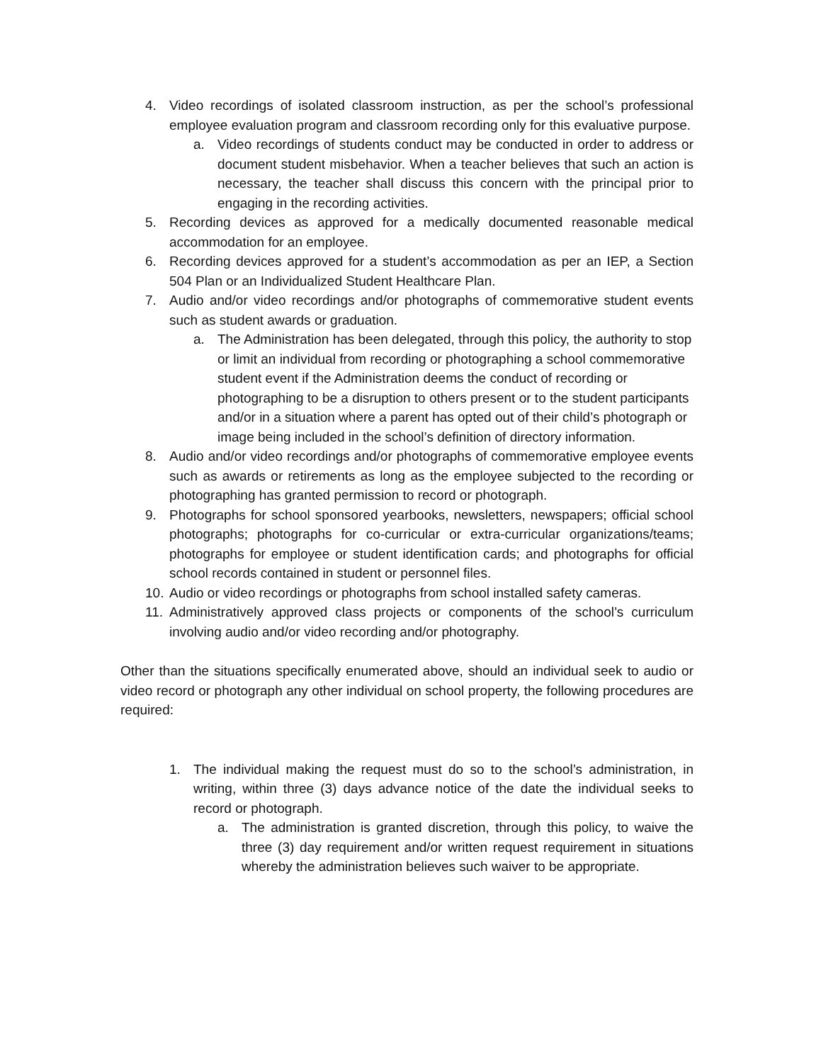4. Video recordings of isolated classroom instruction, as per the school’s professional employee evaluation program and classroom recording only for this evaluative purpose.
a. Video recordings of students conduct may be conducted in order to address or document student misbehavior. When a teacher believes that such an action is necessary, the teacher shall discuss this concern with the principal prior to engaging in the recording activities.
5. Recording devices as approved for a medically documented reasonable medical accommodation for an employee.
6. Recording devices approved for a student’s accommodation as per an IEP, a Section 504 Plan or an Individualized Student Healthcare Plan.
7. Audio and/or video recordings and/or photographs of commemorative student events such as student awards or graduation.
a. The Administration has been delegated, through this policy, the authority to stop or limit an individual from recording or photographing a school commemorative student event if the Administration deems the conduct of recording or photographing to be a disruption to others present or to the student participants and/or in a situation where a parent has opted out of their child’s photograph or image being included in the school’s definition of directory information.
8. Audio and/or video recordings and/or photographs of commemorative employee events such as awards or retirements as long as the employee subjected to the recording or photographing has granted permission to record or photograph.
9. Photographs for school sponsored yearbooks, newsletters, newspapers; official school photographs; photographs for co-curricular or extra-curricular organizations/teams; photographs for employee or student identification cards; and photographs for official school records contained in student or personnel files.
10. Audio or video recordings or photographs from school installed safety cameras.
11. Administratively approved class projects or components of the school’s curriculum involving audio and/or video recording and/or photography.
Other than the situations specifically enumerated above, should an individual seek to audio or video record or photograph any other individual on school property, the following procedures are required:
1. The individual making the request must do so to the school’s administration, in writing, within three (3) days advance notice of the date the individual seeks to record or photograph.
a. The administration is granted discretion, through this policy, to waive the three (3) day requirement and/or written request requirement in situations whereby the administration believes such waiver to be appropriate.